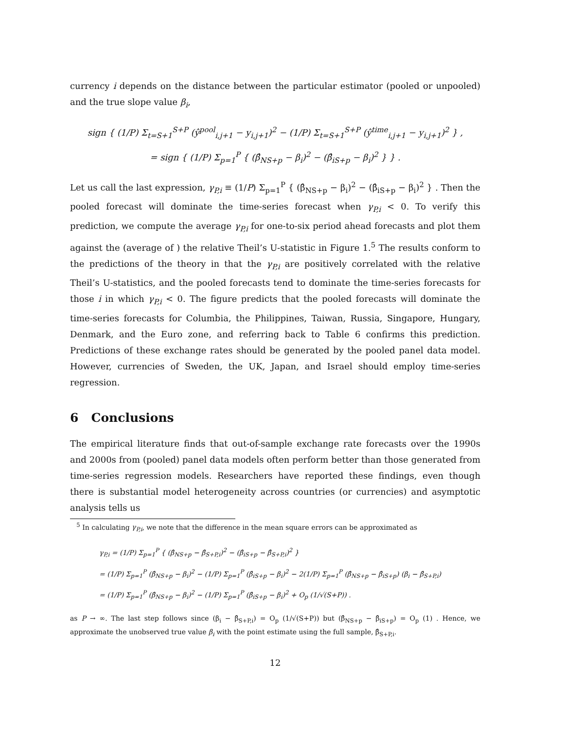currency i depends on the distance between the particular estimator (pooled or unpooled) and the true slope value β<sub>i</sub>,
sign { (1/P) Σ<sub>t=S+1</sub><sup>S+P</sup> (ŷ<sup>pool</sup><sub>i,j+1</sub> − y<sub>i,j+1</sub>)<sup>2</sup> − (1/P) Σ<sub>t=S+1</sub><sup>S+P</sup> (ŷ<sup>time</sup><sub>i,j+1</sub> − y<sub>i,j+1</sub>)<sup>2</sup> } ,
= sign { (1/P) Σ<sub>p=1</sub><sup>P</sup> { (β̂<sub>NS+p</sub> − β<sub>i</sub>)<sup>2</sup> − (β̂<sub>iS+p</sub> − β<sub>i</sub>)<sup>2</sup> } } .
Let us call the last expression, γ<sub>P,i</sub> ≡ (1/P) Σ<sub>p=1</sub><sup>P</sup> { (β̂<sub>NS+p</sub> − β<sub>i</sub>)<sup>2</sup> − (β̂<sub>iS+p</sub> − β<sub>i</sub>)<sup>2</sup> } . Then the pooled forecast will dominate the time-series forecast when γ<sub>P,i</sub> < 0. To verify this prediction, we compute the average γ<sub>P,i</sub> for one-to-six period ahead forecasts and plot them against the (average of ) the relative Theil’s U-statistic in Figure 1.<sup>5</sup> The results conform to the predictions of the theory in that the γ<sub>P,i</sub> are positively correlated with the relative Theil’s U-statistics, and the pooled forecasts tend to dominate the time-series forecasts for those i in which γ<sub>P,i</sub> < 0. The figure predicts that the pooled forecasts will dominate the time-series forecasts for Columbia, the Philippines, Taiwan, Russia, Singapore, Hungary, Denmark, and the Euro zone, and referring back to Table 6 confirms this prediction. Predictions of these exchange rates should be generated by the pooled panel data model. However, currencies of Sweden, the UK, Japan, and Israel should employ time-series regression.
6 Conclusions
The empirical literature finds that out-of-sample exchange rate forecasts over the 1990s and 2000s from (pooled) panel data models often perform better than those generated from time-series regression models. Researchers have reported these findings, even though there is substantial model heterogeneity across countries (or currencies) and asymptotic analysis tells us
<sup>5</sup> In calculating γ<sub>P,i</sub>, we note that the difference in the mean square errors can be approximated as
γ<sub>P,i</sub> = (1/P) Σ<sub>p=1</sub><sup>P</sup> { (β̂<sub>NS+p</sub> − β̂<sub>S+P,i</sub>)<sup>2</sup> − (β̂<sub>iS+p</sub> − β̂<sub>S+P,i</sub>)<sup>2</sup> }
= (1/P) Σ<sub>p=1</sub><sup>P</sup> (β̂<sub>NS+p</sub> − β<sub>i</sub>)<sup>2</sup> − (1/P) Σ<sub>p=1</sub><sup>P</sup> (β̂<sub>iS+p</sub> − β<sub>i</sub>)<sup>2</sup> − 2(1/P) Σ<sub>p=1</sub><sup>P</sup> (β̂<sub>NS+p</sub> − β̂<sub>iS+p</sub>) (β<sub>i</sub> − β̂<sub>S+P,i</sub>)
= (1/P) Σ<sub>p=1</sub><sup>P</sup> (β̂<sub>NS+p</sub> − β<sub>i</sub>)<sup>2</sup> − (1/P) Σ<sub>p=1</sub><sup>P</sup> (β̂<sub>iS+p</sub> − β<sub>i</sub>)<sup>2</sup> + O<sub>p</sub> (1/√(S+P)) .
as P → ∞. The last step follows since (β<sub>i</sub> − β̂<sub>S+P,i</sub>) = O<sub>p</sub> (1/√(S+P)) but (β̂<sub>NS+p</sub> − β̂<sub>iS+p</sub>) = O<sub>p</sub> (1) . Hence, we approximate the unobserved true value β<sub>i</sub> with the point estimate using the full sample, β̂<sub>S+P,i</sub>.
12